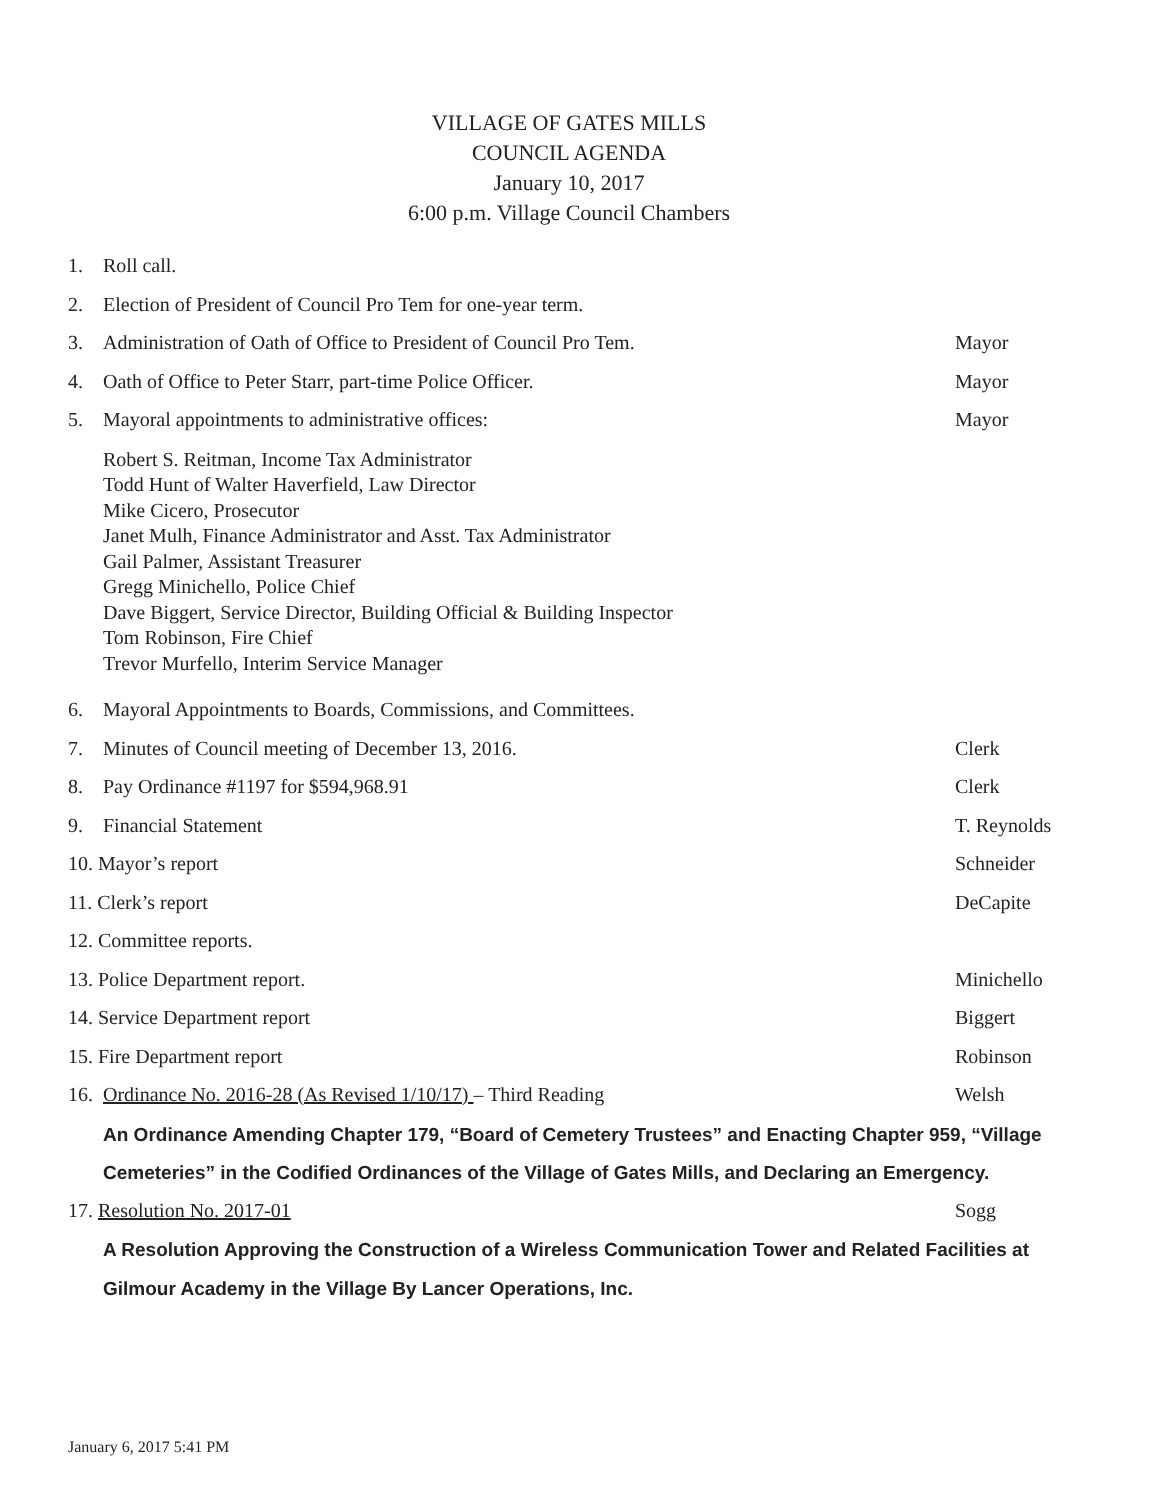VILLAGE OF GATES MILLS
COUNCIL AGENDA
January 10, 2017
6:00 p.m. Village Council Chambers
1. Roll call.
2. Election of President of Council Pro Tem for one-year term.
3. Administration of Oath of Office to President of Council Pro Tem. Mayor
4. Oath of Office to Peter Starr, part-time Police Officer. Mayor
5. Mayoral appointments to administrative offices: Mayor
Robert S. Reitman, Income Tax Administrator
Todd Hunt of Walter Haverfield, Law Director
Mike Cicero, Prosecutor
Janet Mulh, Finance Administrator and Asst. Tax Administrator
Gail Palmer, Assistant Treasurer
Gregg Minichello, Police Chief
Dave Biggert, Service Director, Building Official & Building Inspector
Tom Robinson, Fire Chief
Trevor Murfello, Interim Service Manager
6. Mayoral Appointments to Boards, Commissions, and Committees.
7. Minutes of Council meeting of December 13, 2016. Clerk
8. Pay Ordinance #1197 for $594,968.91 Clerk
9. Financial Statement T. Reynolds
10. Mayor’s report Schneider
11. Clerk’s report DeCapite
12. Committee reports.
13. Police Department report. Minichello
14. Service Department report Biggert
15. Fire Department report Robinson
16. Ordinance No. 2016-28 (As Revised 1/10/17) – Third Reading Welsh
An Ordinance Amending Chapter 179, “Board of Cemetery Trustees” and Enacting Chapter 959, “Village Cemeteries” in the Codified Ordinances of the Village of Gates Mills, and Declaring an Emergency.
17. Resolution No. 2017-01 Sogg
A Resolution Approving the Construction of a Wireless Communication Tower and Related Facilities at Gilmour Academy in the Village By Lancer Operations, Inc.
January 6, 2017 5:41 PM